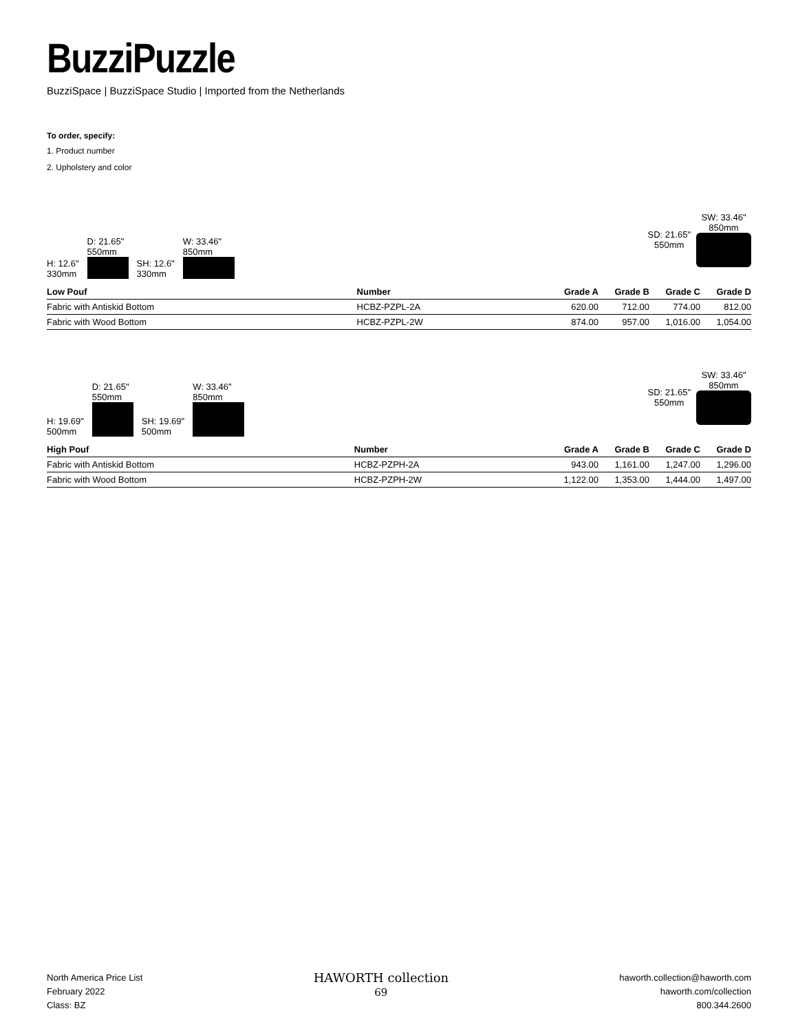BuzziPuzzle
BuzziSpace | BuzziSpace Studio | Imported from the Netherlands
To order, specify:
1. Product number
2. Upholstery and color
H: 12.6"
330mm
D: 21.65"
550mm
SH: 12.6"
330mm
W: 33.46"
850mm
SD: 21.65"
550mm
SW: 33.46"
850mm
| Low Pouf | Number | Grade A | Grade B | Grade C | Grade D |
| --- | --- | --- | --- | --- | --- |
| Fabric with Antiskid Bottom | HCBZ-PZPL-2A | 620.00 | 712.00 | 774.00 | 812.00 |
| Fabric with Wood Bottom | HCBZ-PZPL-2W | 874.00 | 957.00 | 1,016.00 | 1,054.00 |
H: 19.69"
500mm
D: 21.65"
550mm
SH: 19.69"
500mm
W: 33.46"
850mm
SD: 21.65"
550mm
SW: 33.46"
850mm
| High Pouf | Number | Grade A | Grade B | Grade C | Grade D |
| --- | --- | --- | --- | --- | --- |
| Fabric with Antiskid Bottom | HCBZ-PZPH-2A | 943.00 | 1,161.00 | 1,247.00 | 1,296.00 |
| Fabric with Wood Bottom | HCBZ-PZPH-2W | 1,122.00 | 1,353.00 | 1,444.00 | 1,497.00 |
North America Price List
February 2022
Class: BZ
HAWORTH collection
69
haworth.collection@haworth.com
haworth.com/collection
800.344.2600